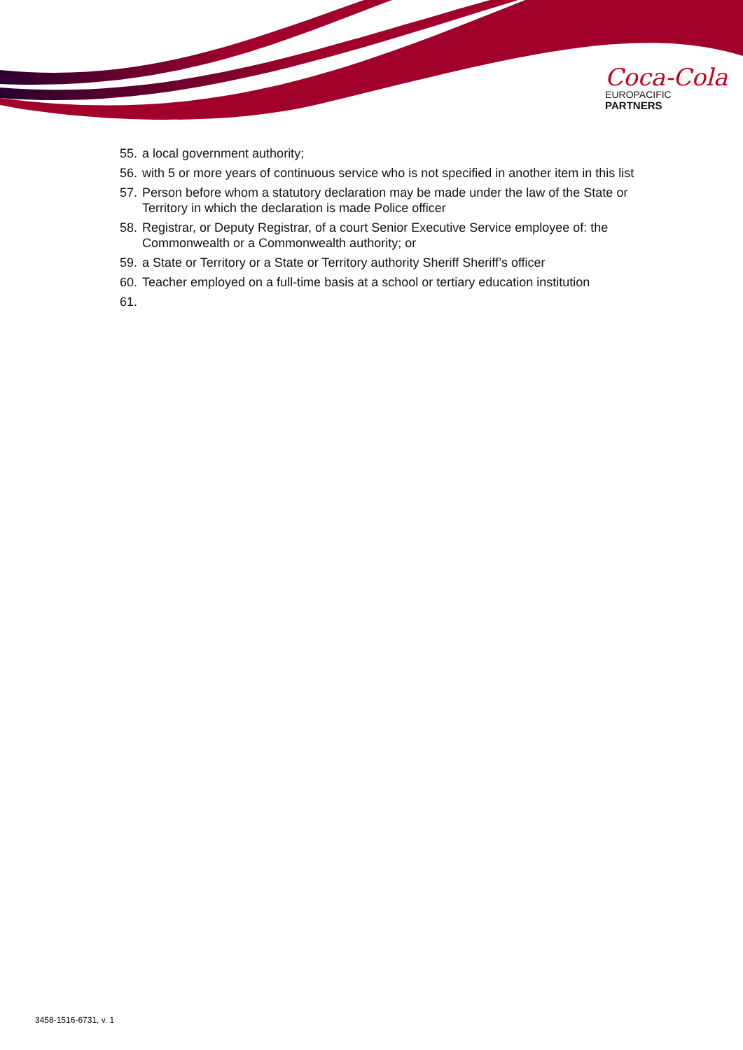Coca-Cola
EUROPACIFIC
PARTNERS
55. a local government authority;
56. with 5 or more years of continuous service who is not specified in another item in this list
57. Person before whom a statutory declaration may be made under the law of the State or Territory in which the declaration is made Police officer
58. Registrar, or Deputy Registrar, of a court Senior Executive Service employee of: the Commonwealth or a Commonwealth authority; or
59. a State or Territory or a State or Territory authority Sheriff Sheriff’s officer
60. Teacher employed on a full-time basis at a school or tertiary education institution
61.
3458-1516-6731, v. 1